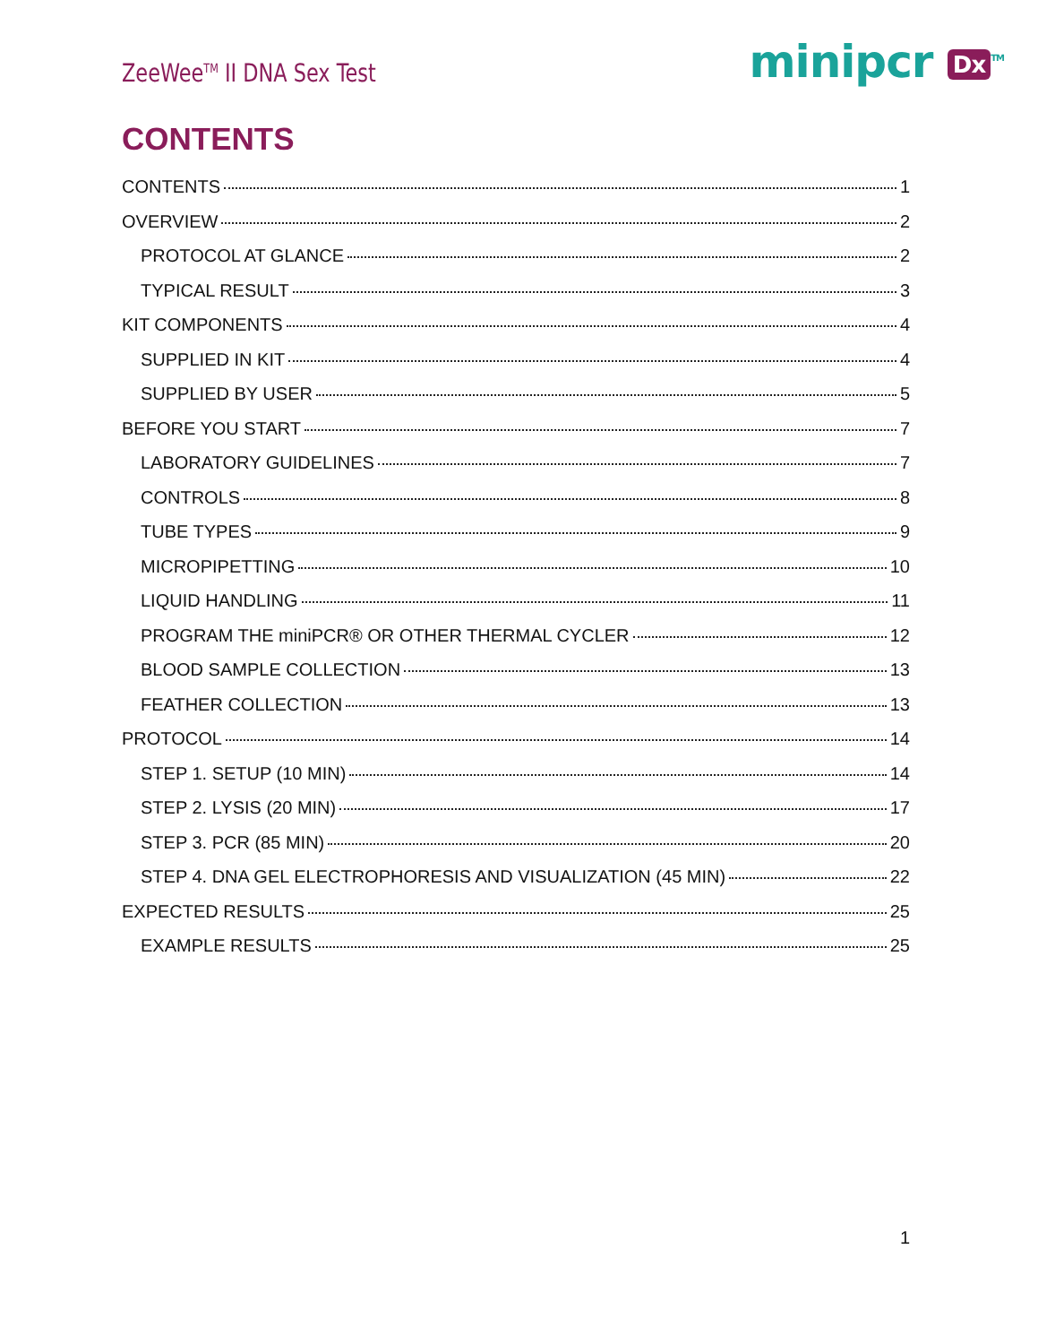ZeeWee<sup>TM</sup> II DNA Sex Test
minipcr Dx<sup>TM</sup>
CONTENTS
CONTENTS 1
OVERVIEW 2
PROTOCOL AT GLANCE 2
TYPICAL RESULT 3
KIT COMPONENTS 4
SUPPLIED IN KIT 4
SUPPLIED BY USER 5
BEFORE YOU START 7
LABORATORY GUIDELINES 7
CONTROLS 8
TUBE TYPES 9
MICROPIPETTING 10
LIQUID HANDLING 11
PROGRAM THE miniPCR® OR OTHER THERMAL CYCLER 12
BLOOD SAMPLE COLLECTION 13
FEATHER COLLECTION 13
PROTOCOL 14
STEP 1. SETUP (10 MIN) 14
STEP 2. LYSIS (20 MIN) 17
STEP 3. PCR (85 MIN) 20
STEP 4. DNA GEL ELECTROPHORESIS AND VISUALIZATION (45 MIN) 22
EXPECTED RESULTS 25
EXAMPLE RESULTS 25
1